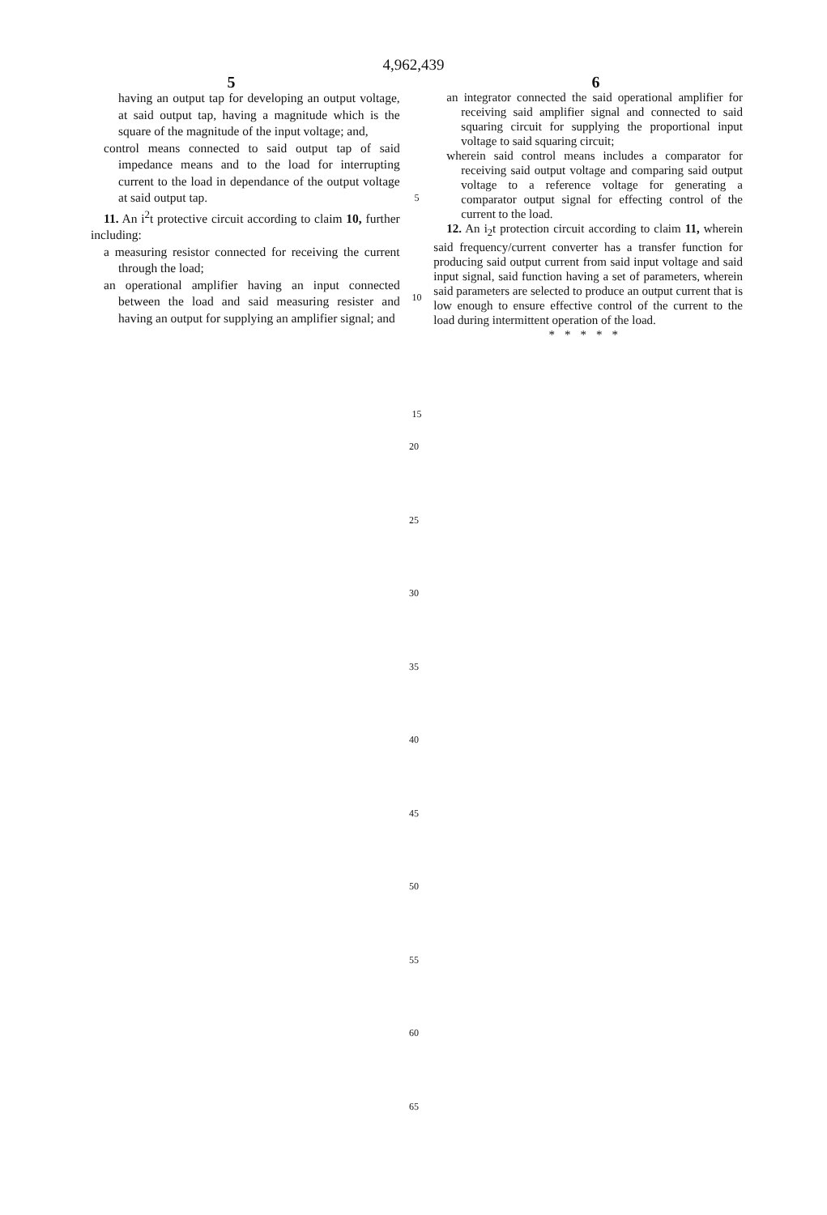4,962,439
5 6
having an output tap for developing an output voltage, at said output tap, having a magnitude which is the square of the magnitude of the input voltage; and,
control means connected to said output tap of said impedance means and to the load for interrupting current to the load in dependance of the output voltage at said output tap.
11. An i<sup>2</sup>t protective circuit according to claim 10, further including:
a measuring resistor connected for receiving the current through the load;
an operational amplifier having an input connected between the load and said measuring resister and having an output for supplying an amplifier signal; and
5
10
15
an integrator connected the said operational amplifier for receiving said amplifier signal and connected to said squaring circuit for supplying the proportional input voltage to said squaring circuit;
wherein said control means includes a comparator for receiving said output voltage and comparing said output voltage to a reference voltage for generating a comparator output signal for effecting control of the current to the load.
12. An i<sub>2</sub>t protection circuit according to claim 11, wherein said frequency/current converter has a transfer function for producing said output current from said input voltage and said input signal, said function having a set of parameters, wherein said parameters are selected to produce an output current that is low enough to ensure effective control of the current to the load during intermittent operation of the load.
*****
20
25
30
35
40
45
50
55
60
65